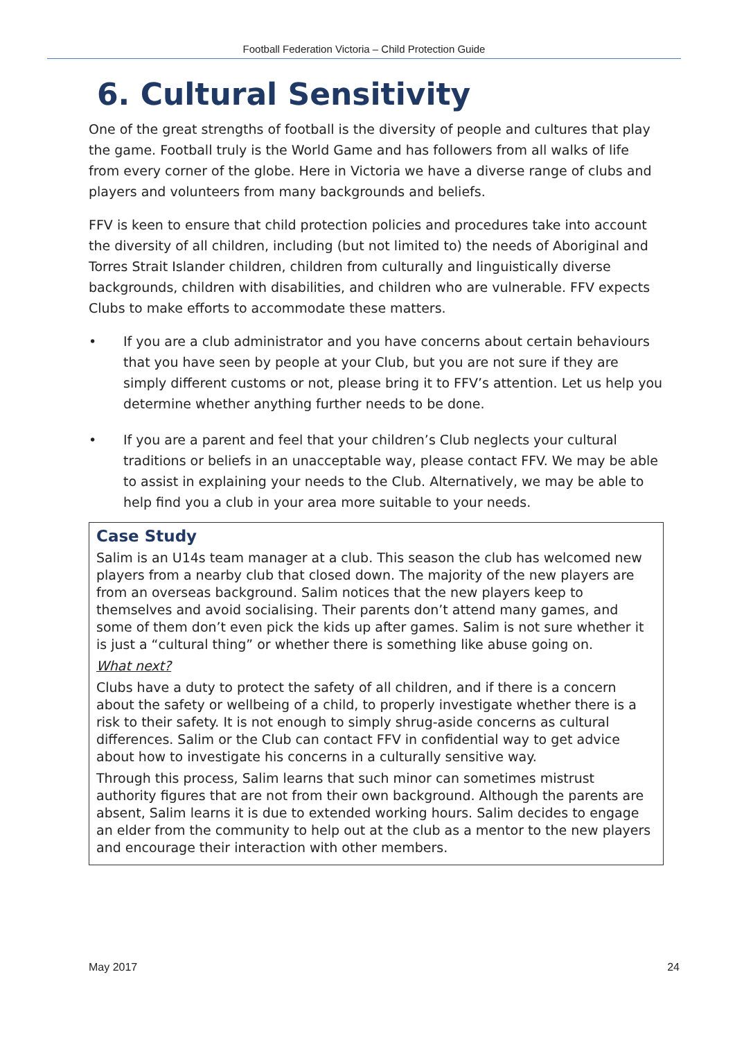Football Federation Victoria – Child Protection Guide
6. Cultural Sensitivity
One of the great strengths of football is the diversity of people and cultures that play the game. Football truly is the World Game and has followers from all walks of life from every corner of the globe. Here in Victoria we have a diverse range of clubs and players and volunteers from many backgrounds and beliefs.
FFV is keen to ensure that child protection policies and procedures take into account the diversity of all children, including (but not limited to) the needs of Aboriginal and Torres Strait Islander children, children from culturally and linguistically diverse backgrounds, children with disabilities, and children who are vulnerable. FFV expects Clubs to make efforts to accommodate these matters.
• If you are a club administrator and you have concerns about certain behaviours that you have seen by people at your Club, but you are not sure if they are simply different customs or not, please bring it to FFV’s attention. Let us help you determine whether anything further needs to be done.
• If you are a parent and feel that your children’s Club neglects your cultural traditions or beliefs in an unacceptable way, please contact FFV. We may be able to assist in explaining your needs to the Club. Alternatively, we may be able to help find you a club in your area more suitable to your needs.
Case Study
Salim is an U14s team manager at a club. This season the club has welcomed new players from a nearby club that closed down. The majority of the new players are from an overseas background. Salim notices that the new players keep to themselves and avoid socialising. Their parents don’t attend many games, and some of them don’t even pick the kids up after games. Salim is not sure whether it is just a “cultural thing” or whether there is something like abuse going on.
What next?
Clubs have a duty to protect the safety of all children, and if there is a concern about the safety or wellbeing of a child, to properly investigate whether there is a risk to their safety. It is not enough to simply shrug-aside concerns as cultural differences. Salim or the Club can contact FFV in confidential way to get advice about how to investigate his concerns in a culturally sensitive way.
Through this process, Salim learns that such minor can sometimes mistrust authority figures that are not from their own background. Although the parents are absent, Salim learns it is due to extended working hours. Salim decides to engage an elder from the community to help out at the club as a mentor to the new players and encourage their interaction with other members.
May 2017 24